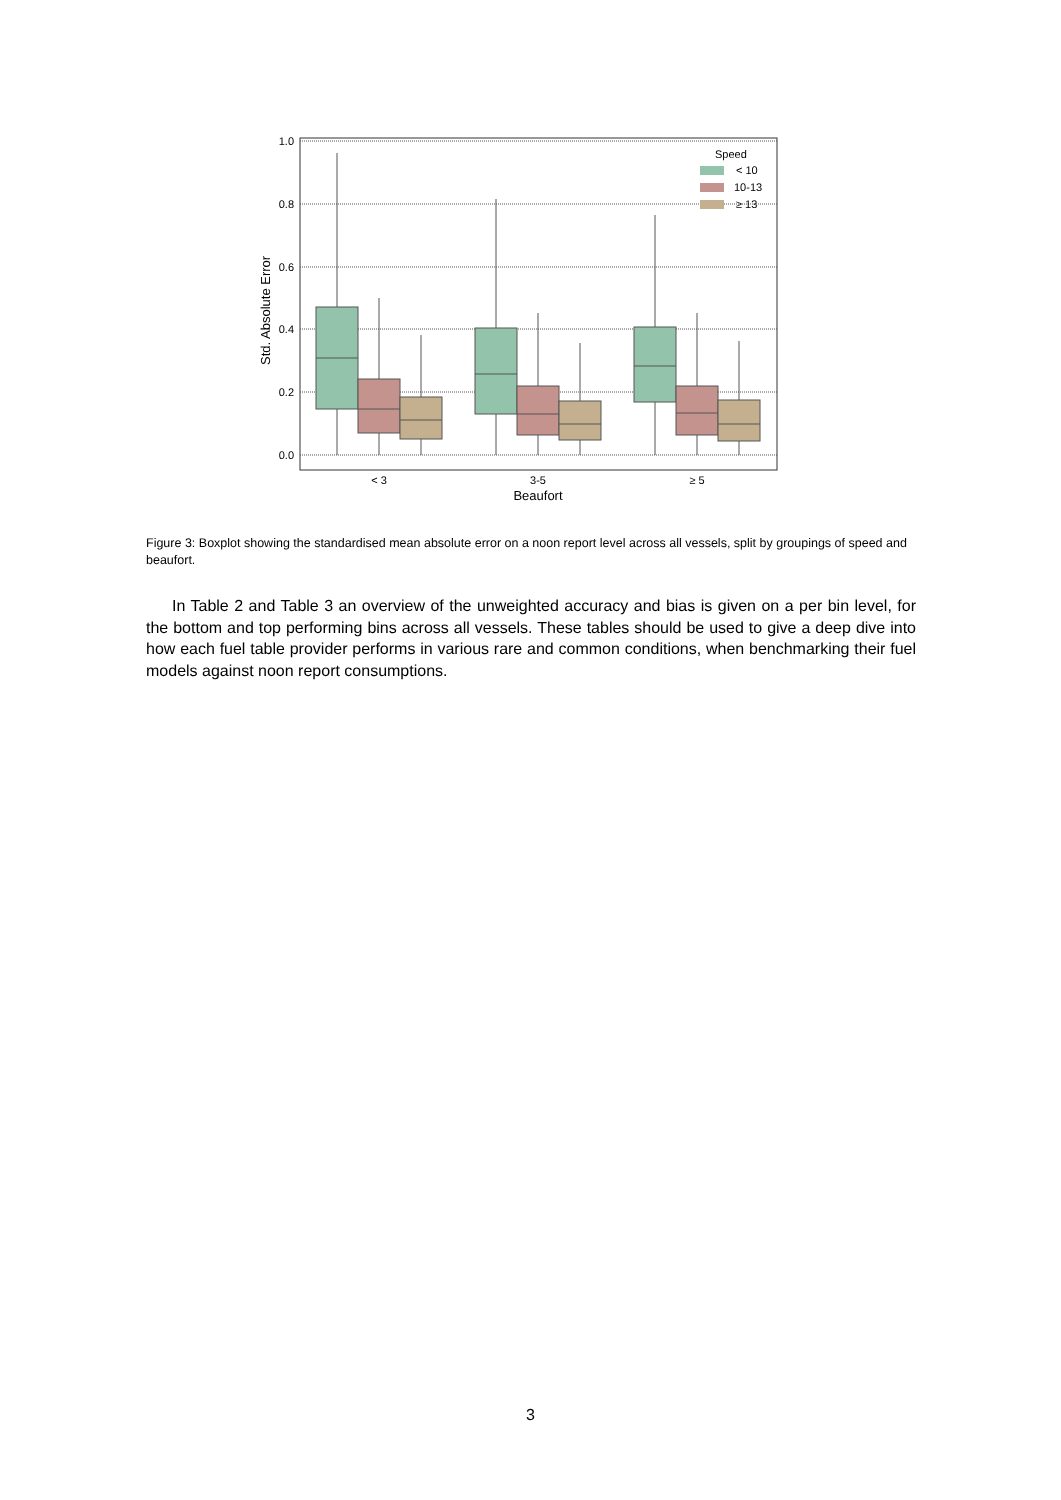1.0
0.8
0.6
0.4
0.2
0.0
Std. Absolute Error
< 3
3-5
≥ 5
Beaufort
Speed
< 10
10-13
≥ 13
Figure 3: Boxplot showing the standardised mean absolute error on a noon report level across all vessels, split by groupings of speed and beaufort.
In Table 2 and Table 3 an overview of the unweighted accuracy and bias is given on a per bin level, for the bottom and top performing bins across all vessels. These tables should be used to give a deep dive into how each fuel table provider performs in various rare and common conditions, when benchmarking their fuel models against noon report consumptions.
3